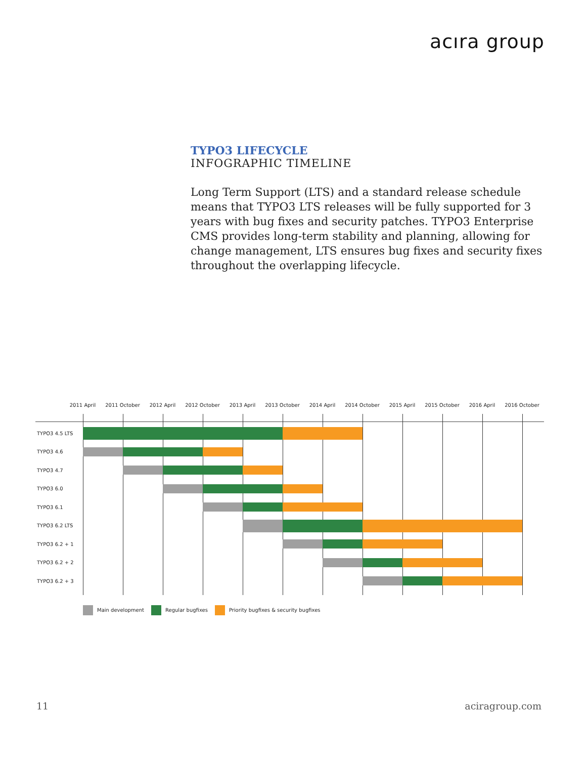acıra group
TYPO3 LIFECYCLE
INFOGRAPHIC TIMELINE
Long Term Support (LTS) and a standard release schedule means that TYPO3 LTS releases will be fully supported for 3 years with bug fixes and security patches. TYPO3 Enterprise CMS provides long-term stability and planning, allowing for change management, LTS ensures bug fixes and security fixes throughout the overlapping lifecycle.
2011 April 2011 October 2012 April 2012 October 2013 April 2013 October 2014 April 2014 October 2015 April 2015 October 2016 April 2016 October
TYPO3 4.5 LTS
TYPO3 4.6
TYPO3 4.7
TYPO3 6.0
TYPO3 6.1
TYPO3 6.2 LTS
TYPO3 6.2 + 1
TYPO3 6.2 + 2
TYPO3 6.2 + 3
Main development Regular bugfixes Priority bugfixes & security bugfixes
11 aciragroup.com